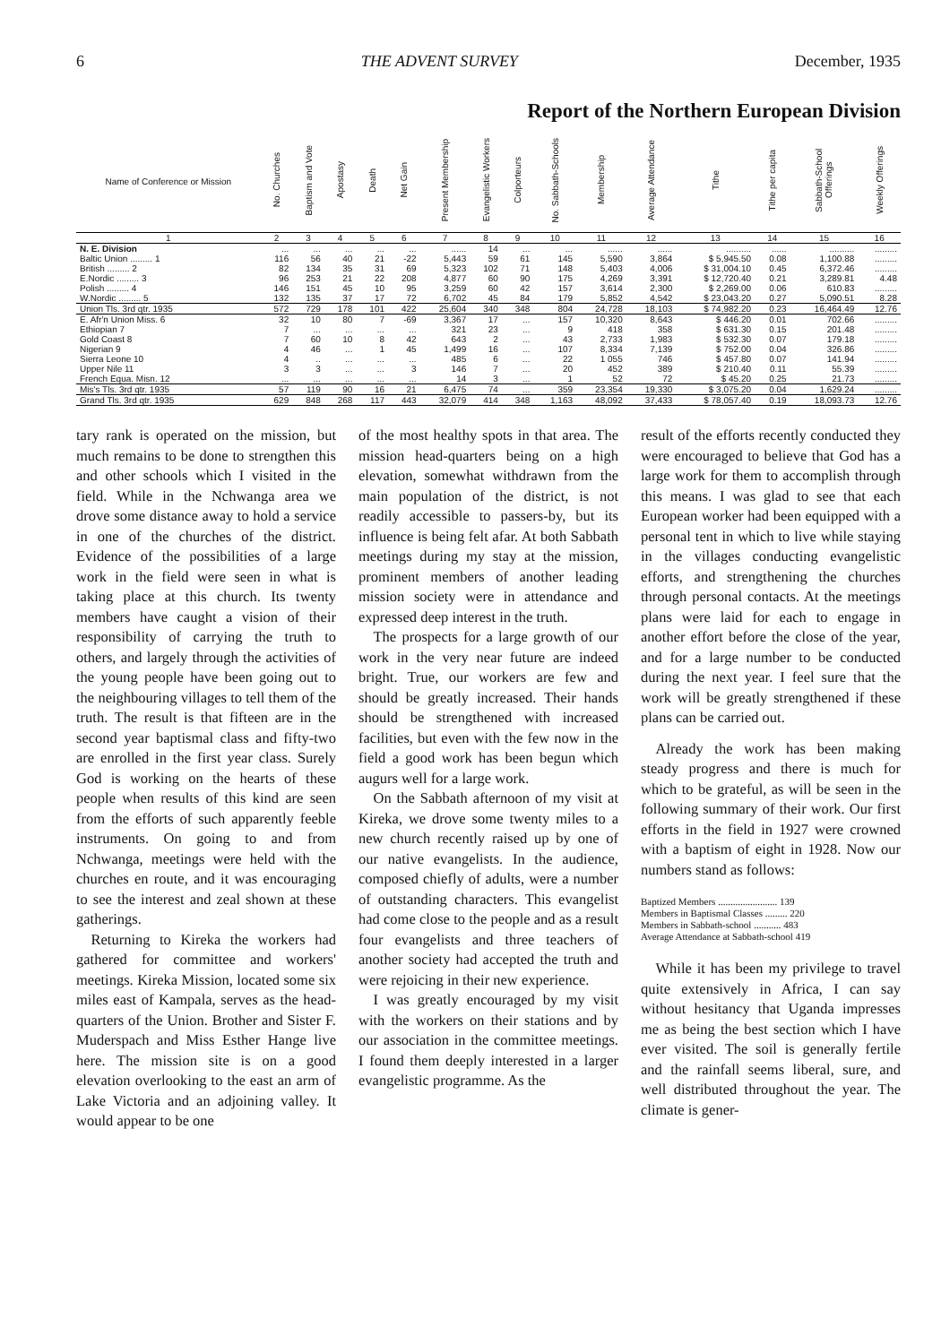6 THE ADVENT SURVEY December, 1935
Report of the Northern European Division
| Name of Conference or Mission | No. Churches | Baptism and Vote | Apostasy | Death | Net Gain | Present Membership | Evangelistic Workers | Colporteurs | No. Sabbath-Schools | Membership | Average Attendance | Tithe | Tithe per capita | Sabbath-School Offerings | Weekly Offerings |
| --- | --- | --- | --- | --- | --- | --- | --- | --- | --- | --- | --- | --- | --- | --- | --- |
| 1 | 2 | 3 | 4 | 5 | 6 | 7 | 8 | 9 | 10 | 11 | 12 | 13 | 14 | 15 | 16 |
| N. E. Division | ... | ... | ... | ... | ... | ...... | 14 | ... | ... | ...... | ...... | .......... | ...... | .......... | ......... |
| Baltic Union ......... 1 | 116 | 56 | 40 | 21 | -22 | 5,443 | 59 | 61 | 145 | 5,590 | 3,864 | $ 5,945.50 | 0.08 | 1,100.88 | ......... |
| British ......... 2 | 82 | 134 | 35 | 31 | 69 | 5,323 | 102 | 71 | 148 | 5,403 | 4,006 | $ 31,004.10 | 0.45 | 6,372.46 | ......... |
| E.Nordic ......... 3 | 96 | 253 | 21 | 22 | 208 | 4,877 | 60 | 90 | 175 | 4,269 | 3,391 | $ 12,720.40 | 0.21 | 3,289.81 | 4.48 |
| Polish ......... 4 | 146 | 151 | 45 | 10 | 95 | 3,259 | 60 | 42 | 157 | 3,614 | 2,300 | $ 2,269.00 | 0.06 | 610.83 | ......... |
| W.Nordic ......... 5 | 132 | 135 | 37 | 17 | 72 | 6,702 | 45 | 84 | 179 | 5,852 | 4,542 | $ 23,043.20 | 0.27 | 5,090.51 | 8.28 |
| Union Tls. 3rd qtr. 1935 | 572 | 729 | 178 | 101 | 422 | 25,604 | 340 | 348 | 804 | 24,728 | 18,103 | $ 74,982.20 | 0.23 | 16,464.49 | 12.76 |
| E. Afr'n Union Miss. 6 | 32 | 10 | 80 | 7 | -69 | 3,367 | 17 | ... | 157 | 10,320 | 8,643 | $ 446.20 | 0.01 | 702.66 | ......... |
| Ethiopian 7 | 7 | ... | ... | ... | ... | 321 | 23 | ... | 9 | 418 | 358 | $ 631.30 | 0.15 | 201.48 | ......... |
| Gold Coast 8 | 7 | 60 | 10 | 8 | 42 | 643 | 2 | ... | 43 | 2,733 | 1,983 | $ 532.30 | 0.07 | 179.18 | ......... |
| Nigerian 9 | 4 | 46 | ... | 1 | 45 | 1,499 | 16 | ... | 107 | 8,334 | 7,139 | $ 752.00 | 0.04 | 326.86 | ......... |
| Sierra Leone 10 | 4 | .. | ... | ... | ... | 485 | 6 | ... | 22 | 1 055 | 746 | $ 457.80 | 0.07 | 141.94 | ......... |
| Upper Nile 11 | 3 | 3 | ... | ... | 3 | 146 | 7 | ... | 20 | 452 | 389 | $ 210.40 | 0.11 | 55.39 | ......... |
| French Equa. Misn. 12 | ... | ... | ... | ... | ... | 14 | 3 | ... | 1 | 52 | 72 | $ 45.20 | 0.25 | 21.73 | ......... |
| Mis's Tls. 3rd qtr. 1935 | 57 | 119 | 90 | 16 | 21 | 6,475 | 74 | ... | 359 | 23,354 | 19,330 | $ 3,075.20 | 0.04 | 1,629.24 | ......... |
| Grand Tls. 3rd qtr. 1935 | 629 | 848 | 268 | 117 | 443 | 32,079 | 414 | 348 | 1,163 | 48,092 | 37,433 | $ 78,057.40 | 0.19 | 18,093.73 | 12.76 |
tary rank is operated on the mission, but much remains to be done to strengthen this and other schools which I visited in the field. While in the Nchwanga area we drove some distance away to hold a service in one of the churches of the district. Evidence of the possibilities of a large work in the field were seen in what is taking place at this church. Its twenty members have caught a vision of their responsibility of carrying the truth to others, and largely through the activities of the young people have been going out to the neighbouring villages to tell them of the truth. The result is that fifteen are in the second year baptismal class and fifty-two are enrolled in the first year class. Surely God is working on the hearts of these people when results of this kind are seen from the efforts of such apparently feeble instruments. On going to and from Nchwanga, meetings were held with the churches en route, and it was encouraging to see the interest and zeal shown at these gatherings.
Returning to Kireka the workers had gathered for committee and workers' meetings. Kireka Mission, located some six miles east of Kampala, serves as the head-quarters of the Union. Brother and Sister F. Muderspach and Miss Esther Hange live here. The mission site is on a good elevation overlooking to the east an arm of Lake Victoria and an adjoining valley. It would appear to be one
of the most healthy spots in that area. The mission head-quarters being on a high elevation, somewhat withdrawn from the main population of the district, is not readily accessible to passers-by, but its influence is being felt afar. At both Sabbath meetings during my stay at the mission, prominent members of another leading mission society were in attendance and expressed deep interest in the truth.
The prospects for a large growth of our work in the very near future are indeed bright. True, our workers are few and should be greatly increased. Their hands should be strengthened with increased facilities, but even with the few now in the field a good work has been begun which augurs well for a large work.
On the Sabbath afternoon of my visit at Kireka, we drove some twenty miles to a new church recently raised up by one of our native evangelists. In the audience, composed chiefly of adults, were a number of outstanding characters. This evangelist had come close to the people and as a result four evangelists and three teachers of another society had accepted the truth and were rejoicing in their new experience.
I was greatly encouraged by my visit with the workers on their stations and by our association in the committee meetings. I found them deeply interested in a larger evangelistic programme. As the
result of the efforts recently conducted they were encouraged to believe that God has a large work for them to accomplish through this means. I was glad to see that each European worker had been equipped with a personal tent in which to live while staying in the villages conducting evangelistic efforts, and strengthening the churches through personal contacts. At the meetings plans were laid for each to engage in another effort before the close of the year, and for a large number to be conducted during the next year. I feel sure that the work will be greatly strengthened if these plans can be carried out.
Already the work has been making steady progress and there is much for which to be grateful, as will be seen in the following summary of their work. Our first efforts in the field in 1927 were crowned with a baptism of eight in 1928. Now our numbers stand as follows:
Baptized Members ........................ 139
Members in Baptismal Classes ......... 220
Members in Sabbath-school ........... 483
Average Attendance at Sabbath-school 419
While it has been my privilege to travel quite extensively in Africa, I can say without hesitancy that Uganda impresses me as being the best section which I have ever visited. The soil is generally fertile and the rainfall seems liberal, sure, and well distributed throughout the year. The climate is gener-